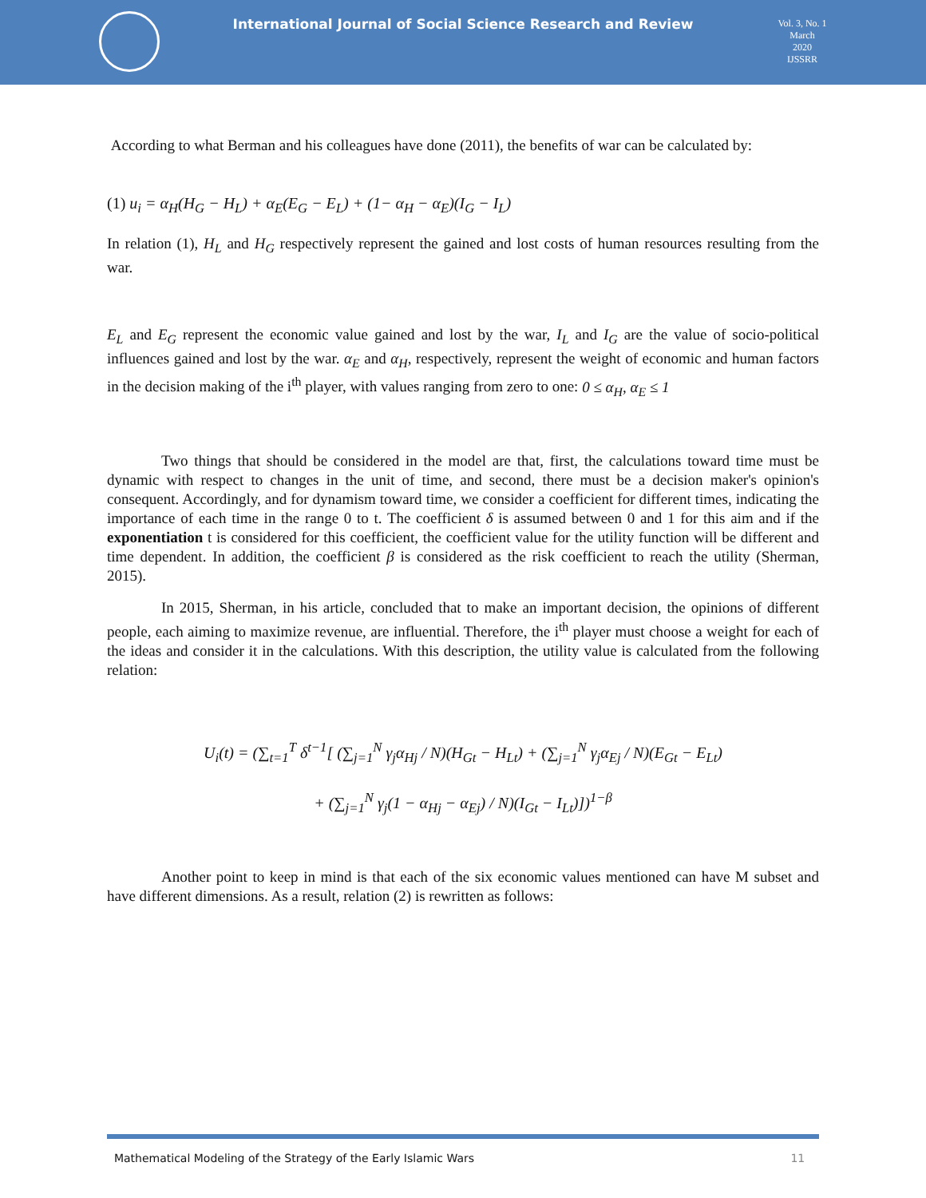International Journal of Social Science Research and Review
Vol. 3, No. 1
March
2020
IJSSRR
According to what Berman and his colleagues have done (2011), the benefits of war can be calculated by:
(1) u<sub>i</sub> = α<sub>H</sub>(H<sub>G</sub> − H<sub>L</sub>) + α<sub>E</sub>(E<sub>G</sub> − E<sub>L</sub>) + (1− α<sub>H</sub> − α<sub>E</sub>)(I<sub>G</sub> − I<sub>L</sub>)
In relation (1), H<sub>L</sub> and H<sub>G</sub> respectively represent the gained and lost costs of human resources resulting from the war.
E<sub>L</sub> and E<sub>G</sub> represent the economic value gained and lost by the war, I<sub>L</sub> and I<sub>G</sub> are the value of socio-political influences gained and lost by the war. α<sub>E</sub> and α<sub>H</sub>, respectively, represent the weight of economic and human factors in the decision making of the i<sup>th</sup> player, with values ranging from zero to one: 0 ≤ α<sub>H</sub>, α<sub>E</sub> ≤ 1
Two things that should be considered in the model are that, first, the calculations toward time must be dynamic with respect to changes in the unit of time, and second, there must be a decision maker's opinion's consequent. Accordingly, and for dynamism toward time, we consider a coefficient for different times, indicating the importance of each time in the range 0 to t. The coefficient δ is assumed between 0 and 1 for this aim and if the exponentiation t is considered for this coefficient, the coefficient value for the utility function will be different and time dependent. In addition, the coefficient β is considered as the risk coefficient to reach the utility (Sherman, 2015).
In 2015, Sherman, in his article, concluded that to make an important decision, the opinions of different people, each aiming to maximize revenue, are influential. Therefore, the i<sup>th</sup> player must choose a weight for each of the ideas and consider it in the calculations. With this description, the utility value is calculated from the following relation:
U<sub>i</sub>(t) = (∑<sub>t=1</sub><sup>T</sup> δ<sup>t−1</sup>[ (∑<sub>j=1</sub><sup>N</sup> γ<sub>j</sub>α<sub>Hj</sub> / N)(H<sub>Gt</sub> − H<sub>Lt</sub>) + (∑<sub>j=1</sub><sup>N</sup> γ<sub>j</sub>α<sub>Ej</sub> / N)(E<sub>Gt</sub> − E<sub>Lt</sub>)
+ (∑<sub>j=1</sub><sup>N</sup> γ<sub>j</sub>(1 − α<sub>Hj</sub> − α<sub>Ej</sub>) / N)(I<sub>Gt</sub> − I<sub>Lt</sub>)])<sup>1−β</sup>
Another point to keep in mind is that each of the six economic values mentioned can have M subset and have different dimensions. As a result, relation (2) is rewritten as follows:
Mathematical Modeling of the Strategy of the Early Islamic Wars 11